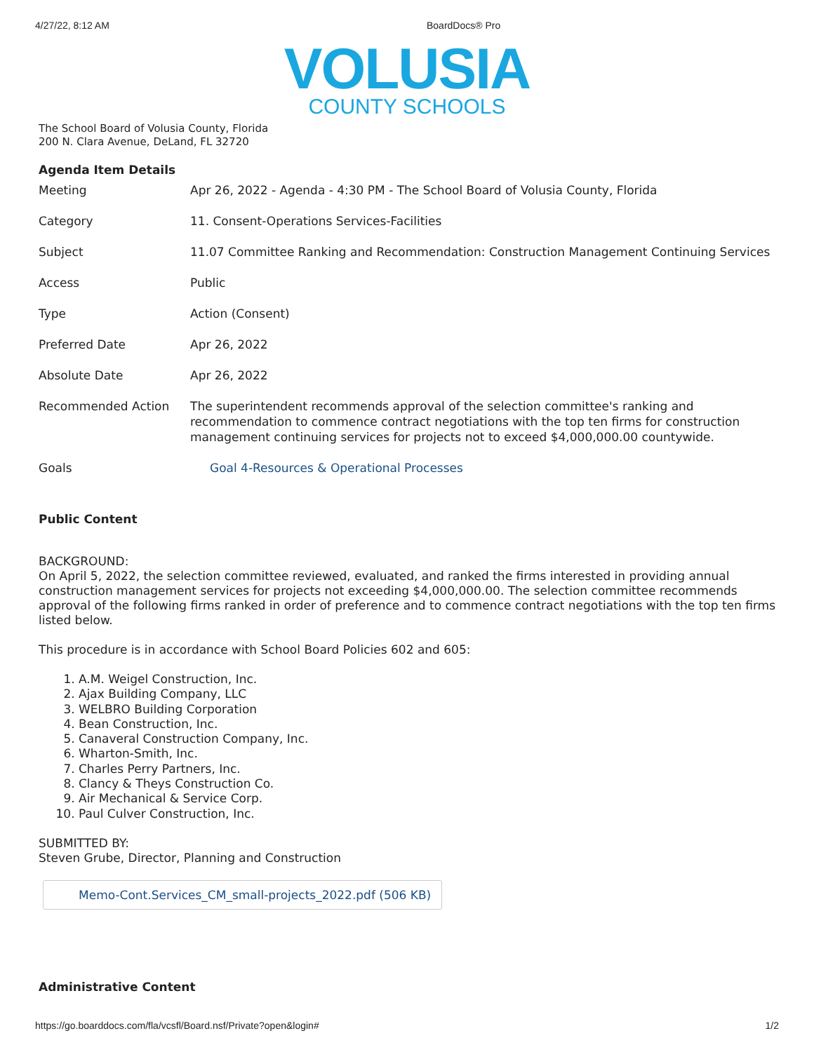4/27/22, 8:12 AM BoardDocs® Pro
VOLUSIA
COUNTY SCHOOLS
The School Board of Volusia County, Florida
200 N. Clara Avenue, DeLand, FL 32720
Agenda Item Details
| Meeting | Apr 26, 2022 - Agenda - 4:30 PM - The School Board of Volusia County, Florida |
| Category | 11. Consent-Operations Services-Facilities |
| Subject | 11.07 Committee Ranking and Recommendation: Construction Management Continuing Services |
| Access | Public |
| Type | Action (Consent) |
| Preferred Date | Apr 26, 2022 |
| Absolute Date | Apr 26, 2022 |
| Recommended Action | The superintendent recommends approval of the selection committee's ranking and recommendation to commence contract negotiations with the top ten firms for construction management continuing services for projects not to exceed $4,000,000.00 countywide. |
| Goals | Goal 4-Resources & Operational Processes |
Public Content
BACKGROUND:
On April 5, 2022, the selection committee reviewed, evaluated, and ranked the firms interested in providing annual construction management services for projects not exceeding $4,000,000.00. The selection committee recommends approval of the following firms ranked in order of preference and to commence contract negotiations with the top ten firms listed below.
This procedure is in accordance with School Board Policies 602 and 605:
1. A.M. Weigel Construction, Inc.
2. Ajax Building Company, LLC
3. WELBRO Building Corporation
4. Bean Construction, Inc.
5. Canaveral Construction Company, Inc.
6. Wharton-Smith, Inc.
7. Charles Perry Partners, Inc.
8. Clancy & Theys Construction Co.
9. Air Mechanical & Service Corp.
10. Paul Culver Construction, Inc.
SUBMITTED BY:
Steven Grube, Director, Planning and Construction
Memo-Cont.Services_CM_small-projects_2022.pdf (506 KB)
Administrative Content
https://go.boarddocs.com/fla/vcsfl/Board.nsf/Private?open&login# 1/2